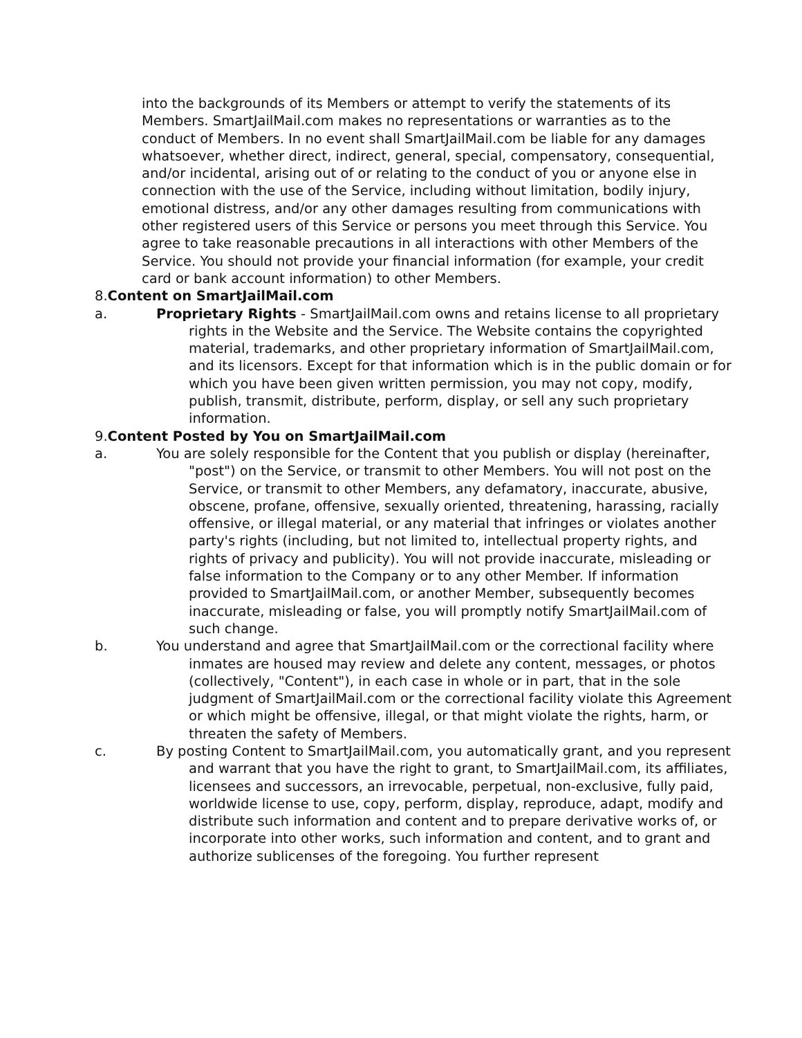into the backgrounds of its Members or attempt to verify the statements of its Members. SmartJailMail.com makes no representations or warranties as to the conduct of Members. In no event shall SmartJailMail.com be liable for any damages whatsoever, whether direct, indirect, general, special, compensatory, consequential, and/or incidental, arising out of or relating to the conduct of you or anyone else in connection with the use of the Service, including without limitation, bodily injury, emotional distress, and/or any other damages resulting from communications with other registered users of this Service or persons you meet through this Service. You agree to take reasonable precautions in all interactions with other Members of the Service. You should not provide your financial information (for example, your credit card or bank account information) to other Members.
8.Content on SmartJailMail.com
a. Proprietary Rights - SmartJailMail.com owns and retains license to all proprietary rights in the Website and the Service. The Website contains the copyrighted material, trademarks, and other proprietary information of SmartJailMail.com, and its licensors. Except for that information which is in the public domain or for which you have been given written permission, you may not copy, modify, publish, transmit, distribute, perform, display, or sell any such proprietary information.
9.Content Posted by You on SmartJailMail.com
a. You are solely responsible for the Content that you publish or display (hereinafter, "post") on the Service, or transmit to other Members. You will not post on the Service, or transmit to other Members, any defamatory, inaccurate, abusive, obscene, profane, offensive, sexually oriented, threatening, harassing, racially offensive, or illegal material, or any material that infringes or violates another party's rights (including, but not limited to, intellectual property rights, and rights of privacy and publicity). You will not provide inaccurate, misleading or false information to the Company or to any other Member. If information provided to SmartJailMail.com, or another Member, subsequently becomes inaccurate, misleading or false, you will promptly notify SmartJailMail.com of such change.
b. You understand and agree that SmartJailMail.com or the correctional facility where inmates are housed may review and delete any content, messages, or photos (collectively, "Content"), in each case in whole or in part, that in the sole judgment of SmartJailMail.com or the correctional facility violate this Agreement or which might be offensive, illegal, or that might violate the rights, harm, or threaten the safety of Members.
c. By posting Content to SmartJailMail.com, you automatically grant, and you represent and warrant that you have the right to grant, to SmartJailMail.com, its affiliates, licensees and successors, an irrevocable, perpetual, non-exclusive, fully paid, worldwide license to use, copy, perform, display, reproduce, adapt, modify and distribute such information and content and to prepare derivative works of, or incorporate into other works, such information and content, and to grant and authorize sublicenses of the foregoing. You further represent